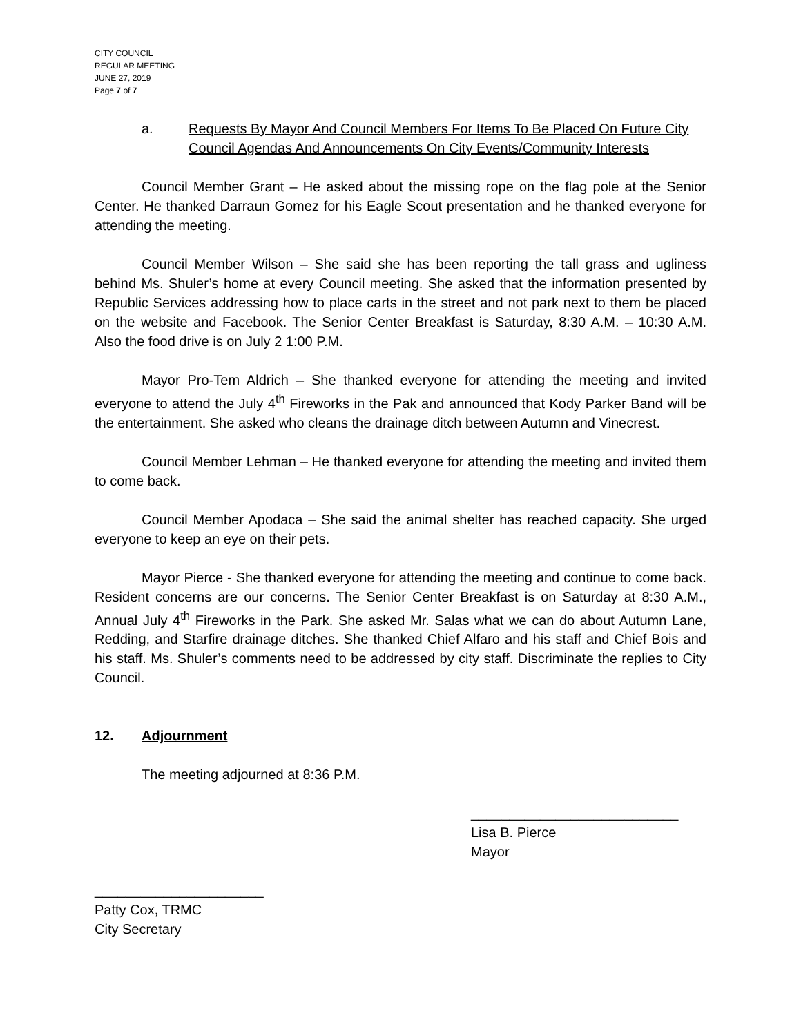CITY COUNCIL
REGULAR MEETING
JUNE 27, 2019
Page 7 of 7
a. Requests By Mayor And Council Members For Items To Be Placed On Future City Council Agendas And Announcements On City Events/Community Interests
Council Member Grant – He asked about the missing rope on the flag pole at the Senior Center. He thanked Darraun Gomez for his Eagle Scout presentation and he thanked everyone for attending the meeting.
Council Member Wilson – She said she has been reporting the tall grass and ugliness behind Ms. Shuler’s home at every Council meeting. She asked that the information presented by Republic Services addressing how to place carts in the street and not park next to them be placed on the website and Facebook. The Senior Center Breakfast is Saturday, 8:30 A.M. – 10:30 A.M. Also the food drive is on July 2 1:00 P.M.
Mayor Pro-Tem Aldrich – She thanked everyone for attending the meeting and invited everyone to attend the July 4<sup>th</sup> Fireworks in the Pak and announced that Kody Parker Band will be the entertainment. She asked who cleans the drainage ditch between Autumn and Vinecrest.
Council Member Lehman – He thanked everyone for attending the meeting and invited them to come back.
Council Member Apodaca – She said the animal shelter has reached capacity. She urged everyone to keep an eye on their pets.
Mayor Pierce - She thanked everyone for attending the meeting and continue to come back. Resident concerns are our concerns. The Senior Center Breakfast is on Saturday at 8:30 A.M., Annual July 4<sup>th</sup> Fireworks in the Park. She asked Mr. Salas what we can do about Autumn Lane, Redding, and Starfire drainage ditches. She thanked Chief Alfaro and his staff and Chief Bois and his staff. Ms. Shuler’s comments need to be addressed by city staff. Discriminate the replies to City Council.
12. Adjournment
The meeting adjourned at 8:36 P.M.
___________________________
Lisa B. Pierce
Mayor
______________________
Patty Cox, TRMC
City Secretary